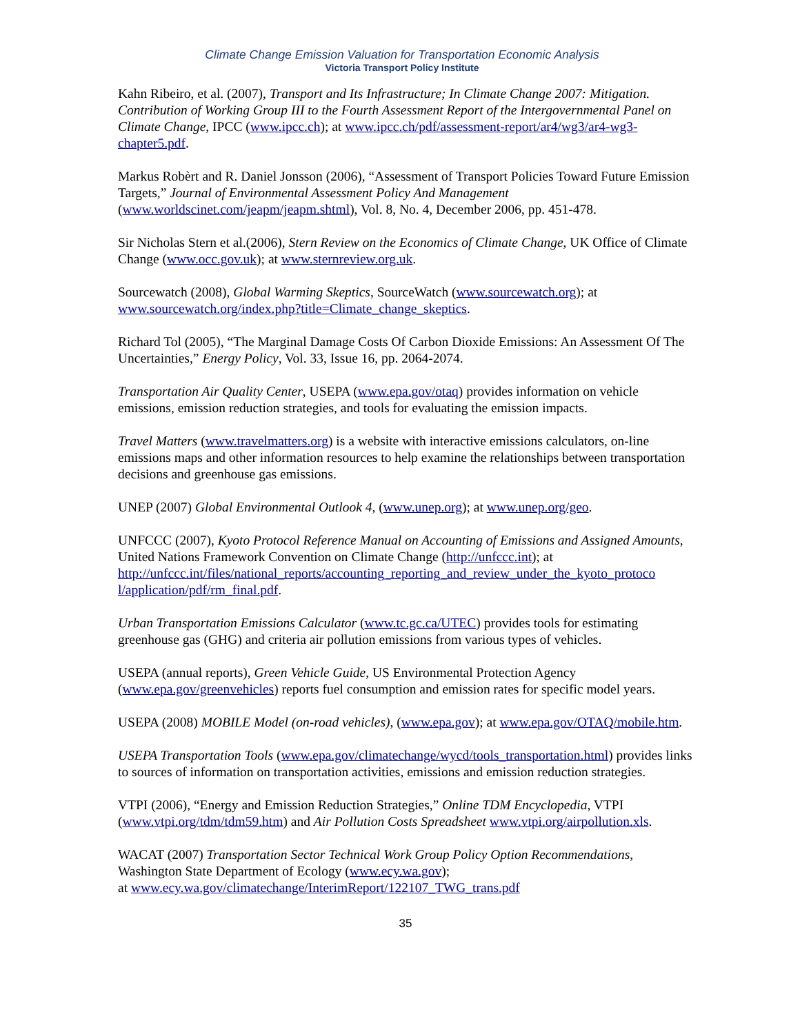Climate Change Emission Valuation for Transportation Economic Analysis
Victoria Transport Policy Institute
Kahn Ribeiro, et al. (2007), Transport and Its Infrastructure; In Climate Change 2007: Mitigation. Contribution of Working Group III to the Fourth Assessment Report of the Intergovernmental Panel on Climate Change, IPCC (www.ipcc.ch); at www.ipcc.ch/pdf/assessment-report/ar4/wg3/ar4-wg3-chapter5.pdf.
Markus Robèrt and R. Daniel Jonsson (2006), “Assessment of Transport Policies Toward Future Emission Targets,” Journal of Environmental Assessment Policy And Management (www.worldscinet.com/jeapm/jeapm.shtml), Vol. 8, No. 4, December 2006, pp. 451-478.
Sir Nicholas Stern et al.(2006), Stern Review on the Economics of Climate Change, UK Office of Climate Change (www.occ.gov.uk); at www.sternreview.org.uk.
Sourcewatch (2008), Global Warming Skeptics, SourceWatch (www.sourcewatch.org); at www.sourcewatch.org/index.php?title=Climate_change_skeptics.
Richard Tol (2005), “The Marginal Damage Costs Of Carbon Dioxide Emissions: An Assessment Of The Uncertainties,” Energy Policy, Vol. 33, Issue 16, pp. 2064-2074.
Transportation Air Quality Center, USEPA (www.epa.gov/otaq) provides information on vehicle emissions, emission reduction strategies, and tools for evaluating the emission impacts.
Travel Matters (www.travelmatters.org) is a website with interactive emissions calculators, on-line emissions maps and other information resources to help examine the relationships between transportation decisions and greenhouse gas emissions.
UNEP (2007) Global Environmental Outlook 4, (www.unep.org); at www.unep.org/geo.
UNFCCC (2007), Kyoto Protocol Reference Manual on Accounting of Emissions and Assigned Amounts, United Nations Framework Convention on Climate Change (http://unfccc.int); at http://unfccc.int/files/national_reports/accounting_reporting_and_review_under_the_kyoto_protoco l/application/pdf/rm_final.pdf.
Urban Transportation Emissions Calculator (www.tc.gc.ca/UTEC) provides tools for estimating greenhouse gas (GHG) and criteria air pollution emissions from various types of vehicles.
USEPA (annual reports), Green Vehicle Guide, US Environmental Protection Agency (www.epa.gov/greenvehicles) reports fuel consumption and emission rates for specific model years.
USEPA (2008) MOBILE Model (on-road vehicles), (www.epa.gov); at www.epa.gov/OTAQ/mobile.htm.
USEPA Transportation Tools (www.epa.gov/climatechange/wycd/tools_transportation.html) provides links to sources of information on transportation activities, emissions and emission reduction strategies.
VTPI (2006), “Energy and Emission Reduction Strategies,” Online TDM Encyclopedia, VTPI (www.vtpi.org/tdm/tdm59.htm) and Air Pollution Costs Spreadsheet www.vtpi.org/airpollution.xls.
WACAT (2007) Transportation Sector Technical Work Group Policy Option Recommendations, Washington State Department of Ecology (www.ecy.wa.gov);
at www.ecy.wa.gov/climatechange/InterimReport/122107_TWG_trans.pdf
35